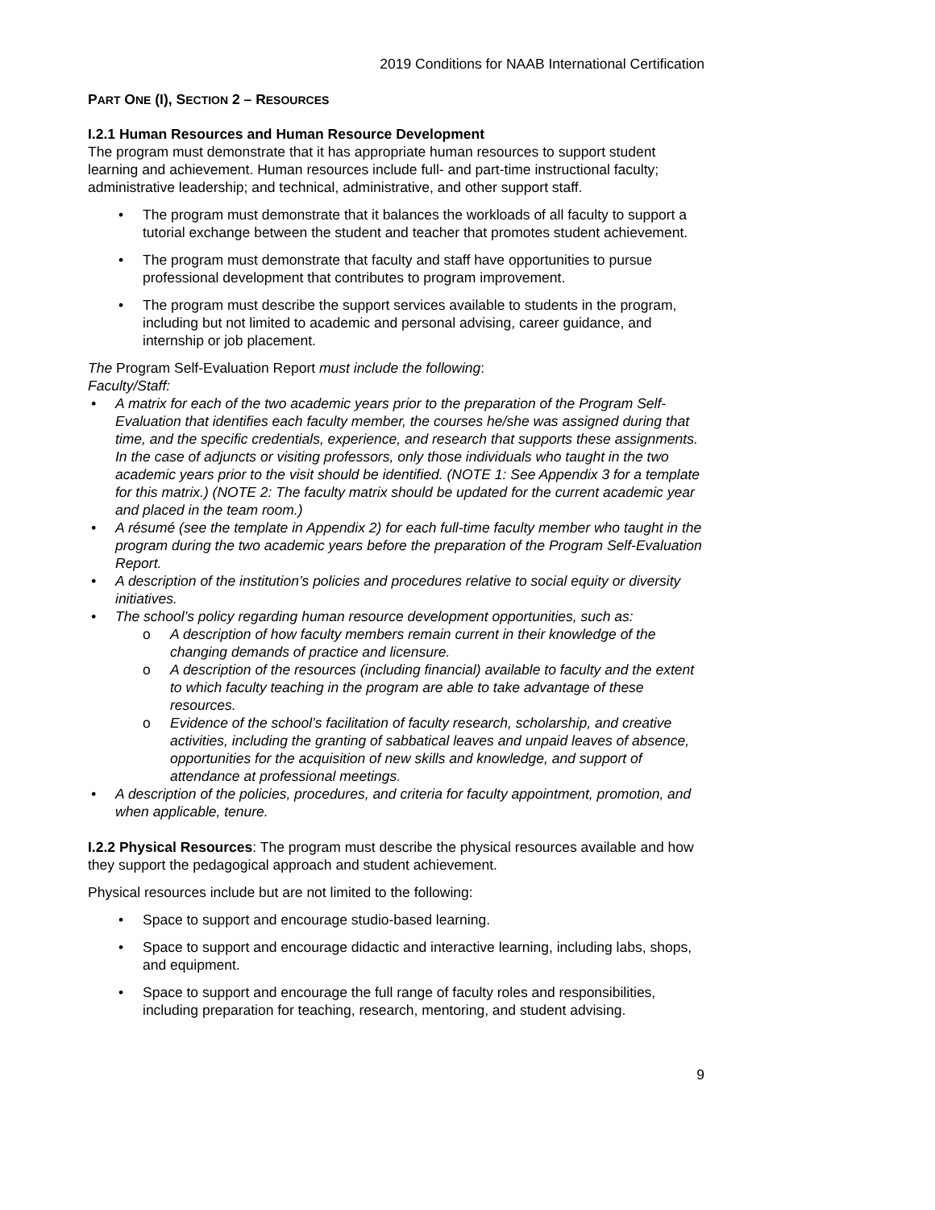2019 Conditions for NAAB International Certification
PART ONE (I), SECTION 2 – RESOURCES
I.2.1 Human Resources and Human Resource Development
The program must demonstrate that it has appropriate human resources to support student learning and achievement. Human resources include full- and part-time instructional faculty; administrative leadership; and technical, administrative, and other support staff.
• The program must demonstrate that it balances the workloads of all faculty to support a tutorial exchange between the student and teacher that promotes student achievement.
• The program must demonstrate that faculty and staff have opportunities to pursue professional development that contributes to program improvement.
• The program must describe the support services available to students in the program, including but not limited to academic and personal advising, career guidance, and internship or job placement.
The Program Self-Evaluation Report must include the following:
Faculty/Staff:
• A matrix for each of the two academic years prior to the preparation of the Program Self-Evaluation that identifies each faculty member, the courses he/she was assigned during that time, and the specific credentials, experience, and research that supports these assignments. In the case of adjuncts or visiting professors, only those individuals who taught in the two academic years prior to the visit should be identified. (NOTE 1: See Appendix 3 for a template for this matrix.) (NOTE 2: The faculty matrix should be updated for the current academic year and placed in the team room.)
• A résumé (see the template in Appendix 2) for each full-time faculty member who taught in the program during the two academic years before the preparation of the Program Self-Evaluation Report.
• A description of the institution’s policies and procedures relative to social equity or diversity initiatives.
• The school’s policy regarding human resource development opportunities, such as:
o A description of how faculty members remain current in their knowledge of the changing demands of practice and licensure.
o A description of the resources (including financial) available to faculty and the extent to which faculty teaching in the program are able to take advantage of these resources.
o Evidence of the school’s facilitation of faculty research, scholarship, and creative activities, including the granting of sabbatical leaves and unpaid leaves of absence, opportunities for the acquisition of new skills and knowledge, and support of attendance at professional meetings.
• A description of the policies, procedures, and criteria for faculty appointment, promotion, and when applicable, tenure.
I.2.2 Physical Resources: The program must describe the physical resources available and how they support the pedagogical approach and student achievement.
Physical resources include but are not limited to the following:
• Space to support and encourage studio-based learning.
• Space to support and encourage didactic and interactive learning, including labs, shops, and equipment.
• Space to support and encourage the full range of faculty roles and responsibilities, including preparation for teaching, research, mentoring, and student advising.
9